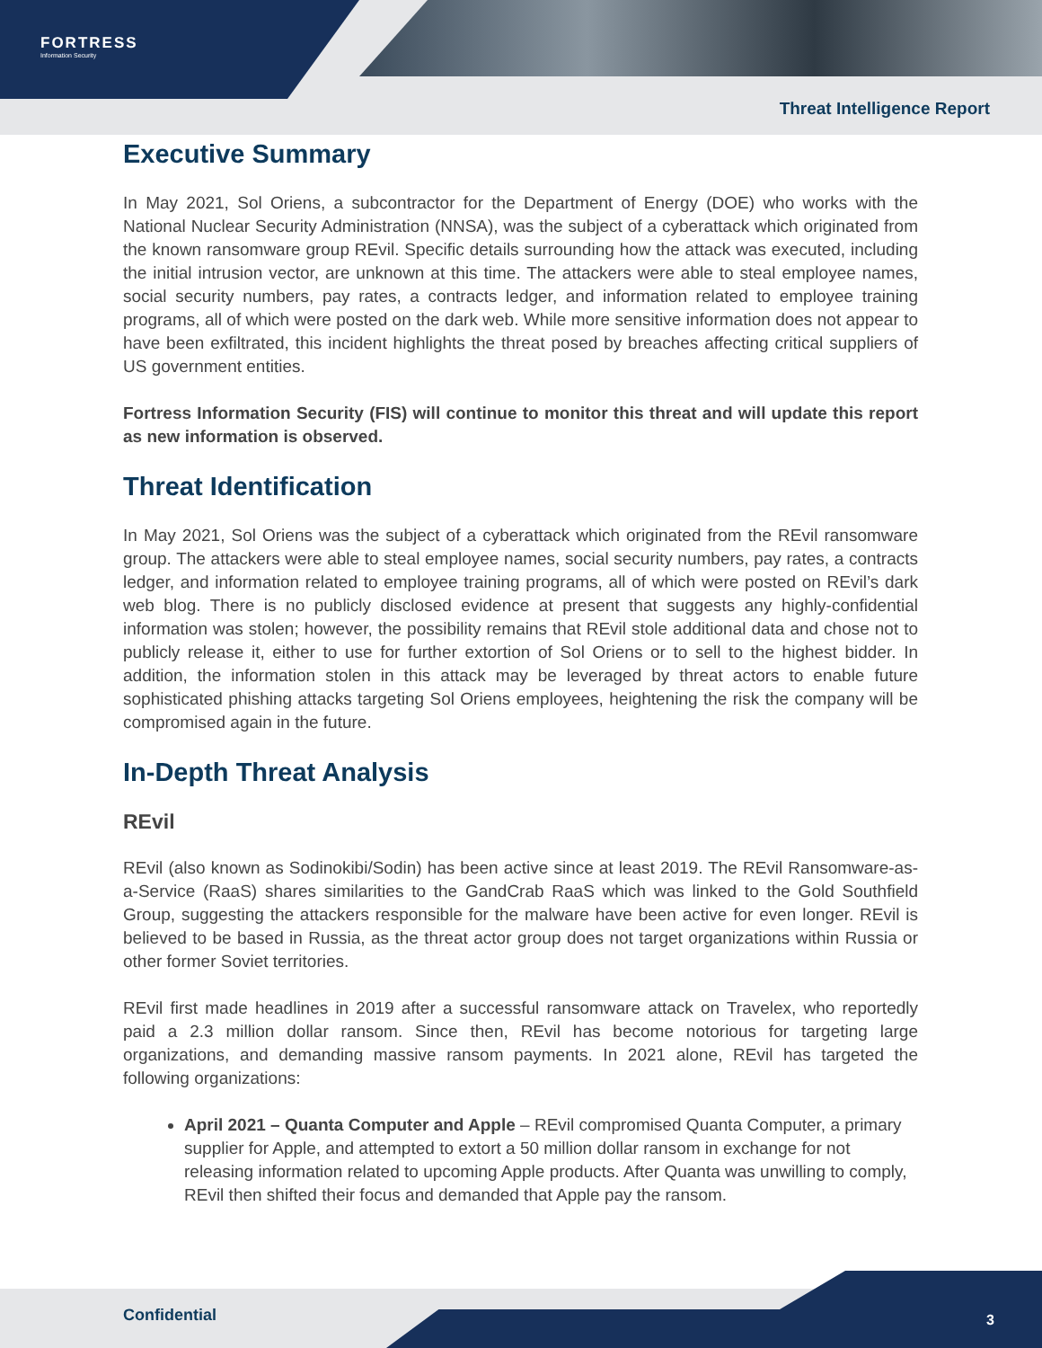FORTRESS
Information Security
Threat Intelligence Report
Executive Summary
In May 2021, Sol Oriens, a subcontractor for the Department of Energy (DOE) who works with the National Nuclear Security Administration (NNSA), was the subject of a cyberattack which originated from the known ransomware group REvil. Specific details surrounding how the attack was executed, including the initial intrusion vector, are unknown at this time. The attackers were able to steal employee names, social security numbers, pay rates, a contracts ledger, and information related to employee training programs, all of which were posted on the dark web. While more sensitive information does not appear to have been exfiltrated, this incident highlights the threat posed by breaches affecting critical suppliers of US government entities.
Fortress Information Security (FIS) will continue to monitor this threat and will update this report as new information is observed.
Threat Identification
In May 2021, Sol Oriens was the subject of a cyberattack which originated from the REvil ransomware group. The attackers were able to steal employee names, social security numbers, pay rates, a contracts ledger, and information related to employee training programs, all of which were posted on REvil’s dark web blog. There is no publicly disclosed evidence at present that suggests any highly-confidential information was stolen; however, the possibility remains that REvil stole additional data and chose not to publicly release it, either to use for further extortion of Sol Oriens or to sell to the highest bidder. In addition, the information stolen in this attack may be leveraged by threat actors to enable future sophisticated phishing attacks targeting Sol Oriens employees, heightening the risk the company will be compromised again in the future.
In-Depth Threat Analysis
REvil
REvil (also known as Sodinokibi/Sodin) has been active since at least 2019. The REvil Ransomware-as-a-Service (RaaS) shares similarities to the GandCrab RaaS which was linked to the Gold Southfield Group, suggesting the attackers responsible for the malware have been active for even longer. REvil is believed to be based in Russia, as the threat actor group does not target organizations within Russia or other former Soviet territories.
REvil first made headlines in 2019 after a successful ransomware attack on Travelex, who reportedly paid a 2.3 million dollar ransom. Since then, REvil has become notorious for targeting large organizations, and demanding massive ransom payments. In 2021 alone, REvil has targeted the following organizations:
April 2021 – Quanta Computer and Apple – REvil compromised Quanta Computer, a primary supplier for Apple, and attempted to extort a 50 million dollar ransom in exchange for not releasing information related to upcoming Apple products. After Quanta was unwilling to comply, REvil then shifted their focus and demanded that Apple pay the ransom.
Confidential 3